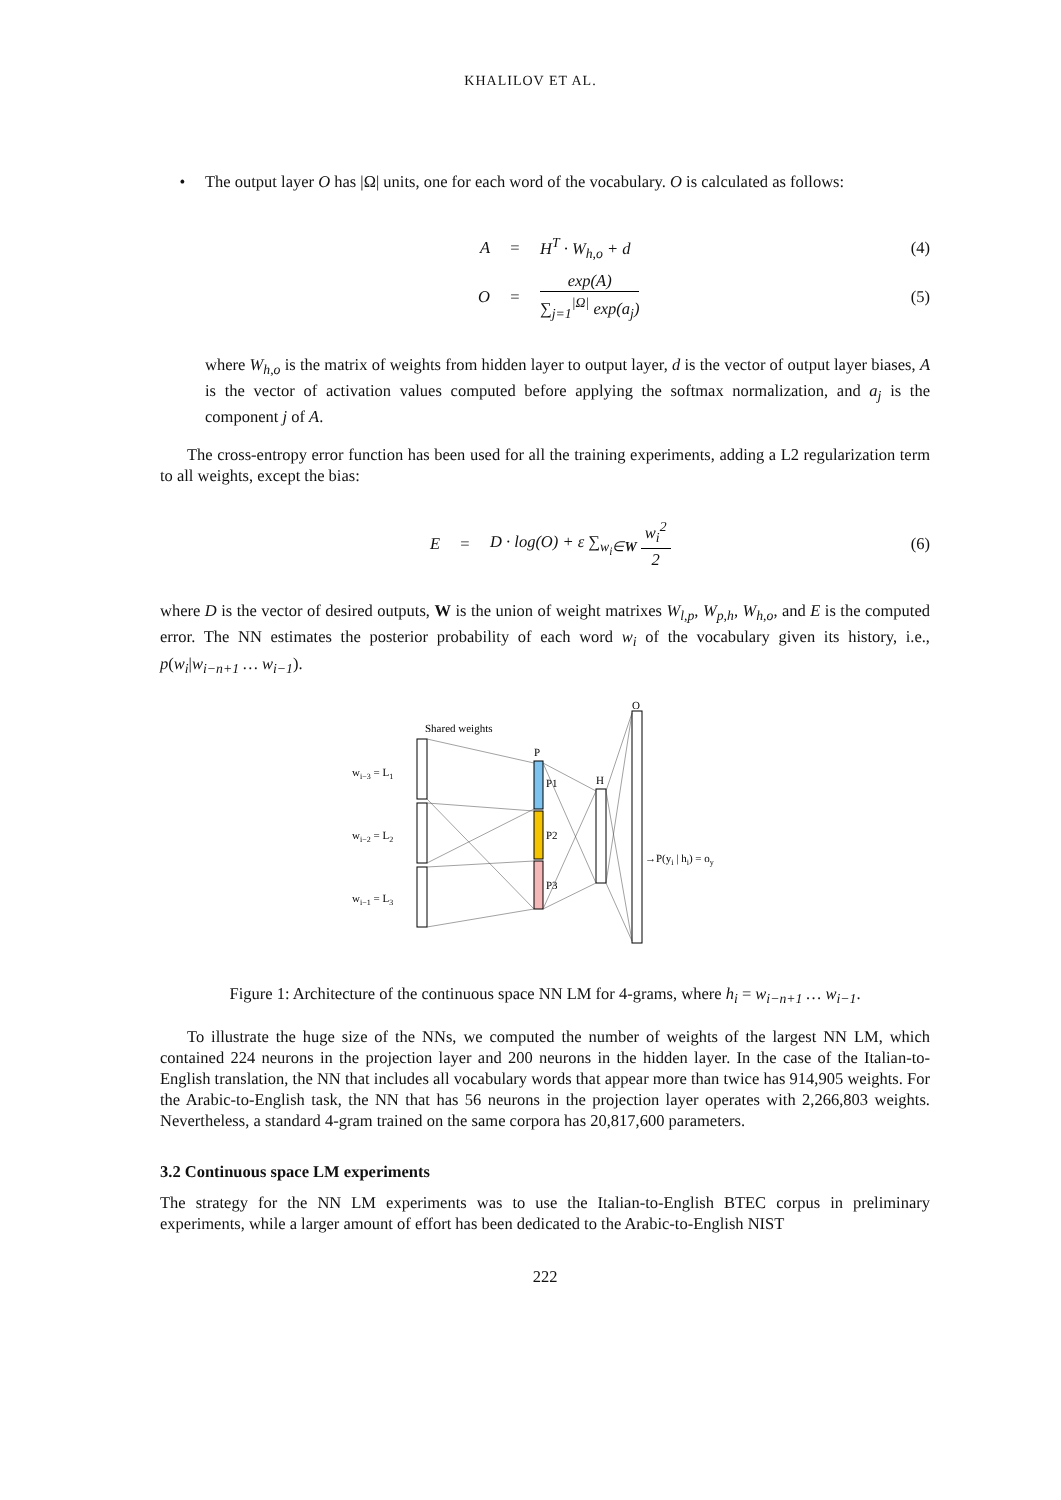KHALILOV ET AL.
• The output layer O has |Ω| units, one for each word of the vocabulary. O is calculated as follows:
A = H<sup>T</sup> · W<sub>h,o</sub> + d (4)
O = exp(A) ∑<sub>j=1</sub><sup>|Ω|</sup> exp(a<sub>j</sub>) (5)
where W<sub>h,o</sub> is the matrix of weights from hidden layer to output layer, d is the vector of output layer biases, A is the vector of activation values computed before applying the softmax normalization, and a<sub>j</sub> is the component j of A.
The cross-entropy error function has been used for all the training experiments, adding a L2 regularization term to all weights, except the bias:
E = D · log(O) + ε ∑<sub>w<sub>i</sub>∈W</sub> w<sub>i</sub><sup>2</sup> 2 (6)
where D is the vector of desired outputs, W is the union of weight matrixes W<sub>l,p</sub>, W<sub>p,h</sub>, W<sub>h,o</sub>, and E is the computed error. The NN estimates the posterior probability of each word w<sub>i</sub> of the vocabulary given its history, i.e., p(w<sub>i</sub>|w<sub>i−n+1</sub> … w<sub>i−1</sub>).
Shared weights
wi−3 = L1
wi−2 = L2
wi−1 = L3
P
P1
P2
P3
H
O
→P(yi | hi) = oy
Figure 1: Architecture of the continuous space NN LM for 4-grams, where h<sub>i</sub> = w<sub>i−n+1</sub> … w<sub>i−1</sub>.
To illustrate the huge size of the NNs, we computed the number of weights of the largest NN LM, which contained 224 neurons in the projection layer and 200 neurons in the hidden layer. In the case of the Italian-to-English translation, the NN that includes all vocabulary words that appear more than twice has 914,905 weights. For the Arabic-to-English task, the NN that has 56 neurons in the projection layer operates with 2,266,803 weights. Nevertheless, a standard 4-gram trained on the same corpora has 20,817,600 parameters.
3.2 Continuous space LM experiments
The strategy for the NN LM experiments was to use the Italian-to-English BTEC corpus in preliminary experiments, while a larger amount of effort has been dedicated to the Arabic-to-English NIST
222